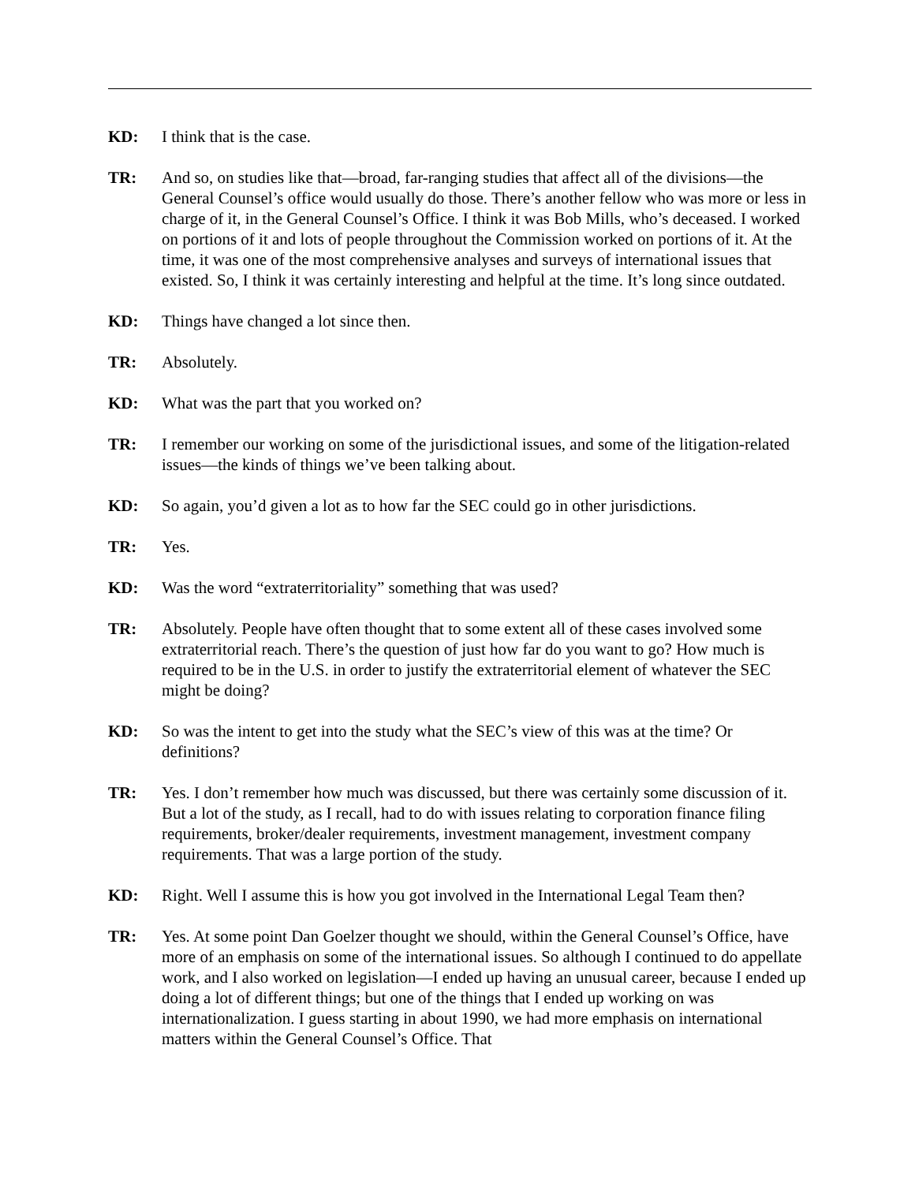KD: I think that is the case.
TR: And so, on studies like that—broad, far-ranging studies that affect all of the divisions—the General Counsel’s office would usually do those. There’s another fellow who was more or less in charge of it, in the General Counsel’s Office. I think it was Bob Mills, who’s deceased. I worked on portions of it and lots of people throughout the Commission worked on portions of it. At the time, it was one of the most comprehensive analyses and surveys of international issues that existed. So, I think it was certainly interesting and helpful at the time. It’s long since outdated.
KD: Things have changed a lot since then.
TR: Absolutely.
KD: What was the part that you worked on?
TR: I remember our working on some of the jurisdictional issues, and some of the litigation-related issues—the kinds of things we’ve been talking about.
KD: So again, you’d given a lot as to how far the SEC could go in other jurisdictions.
TR: Yes.
KD: Was the word “extraterritoriality” something that was used?
TR: Absolutely. People have often thought that to some extent all of these cases involved some extraterritorial reach. There’s the question of just how far do you want to go? How much is required to be in the U.S. in order to justify the extraterritorial element of whatever the SEC might be doing?
KD: So was the intent to get into the study what the SEC’s view of this was at the time? Or definitions?
TR: Yes. I don’t remember how much was discussed, but there was certainly some discussion of it. But a lot of the study, as I recall, had to do with issues relating to corporation finance filing requirements, broker/dealer requirements, investment management, investment company requirements. That was a large portion of the study.
KD: Right. Well I assume this is how you got involved in the International Legal Team then?
TR: Yes. At some point Dan Goelzer thought we should, within the General Counsel’s Office, have more of an emphasis on some of the international issues. So although I continued to do appellate work, and I also worked on legislation—I ended up having an unusual career, because I ended up doing a lot of different things; but one of the things that I ended up working on was internationalization. I guess starting in about 1990, we had more emphasis on international matters within the General Counsel’s Office. That